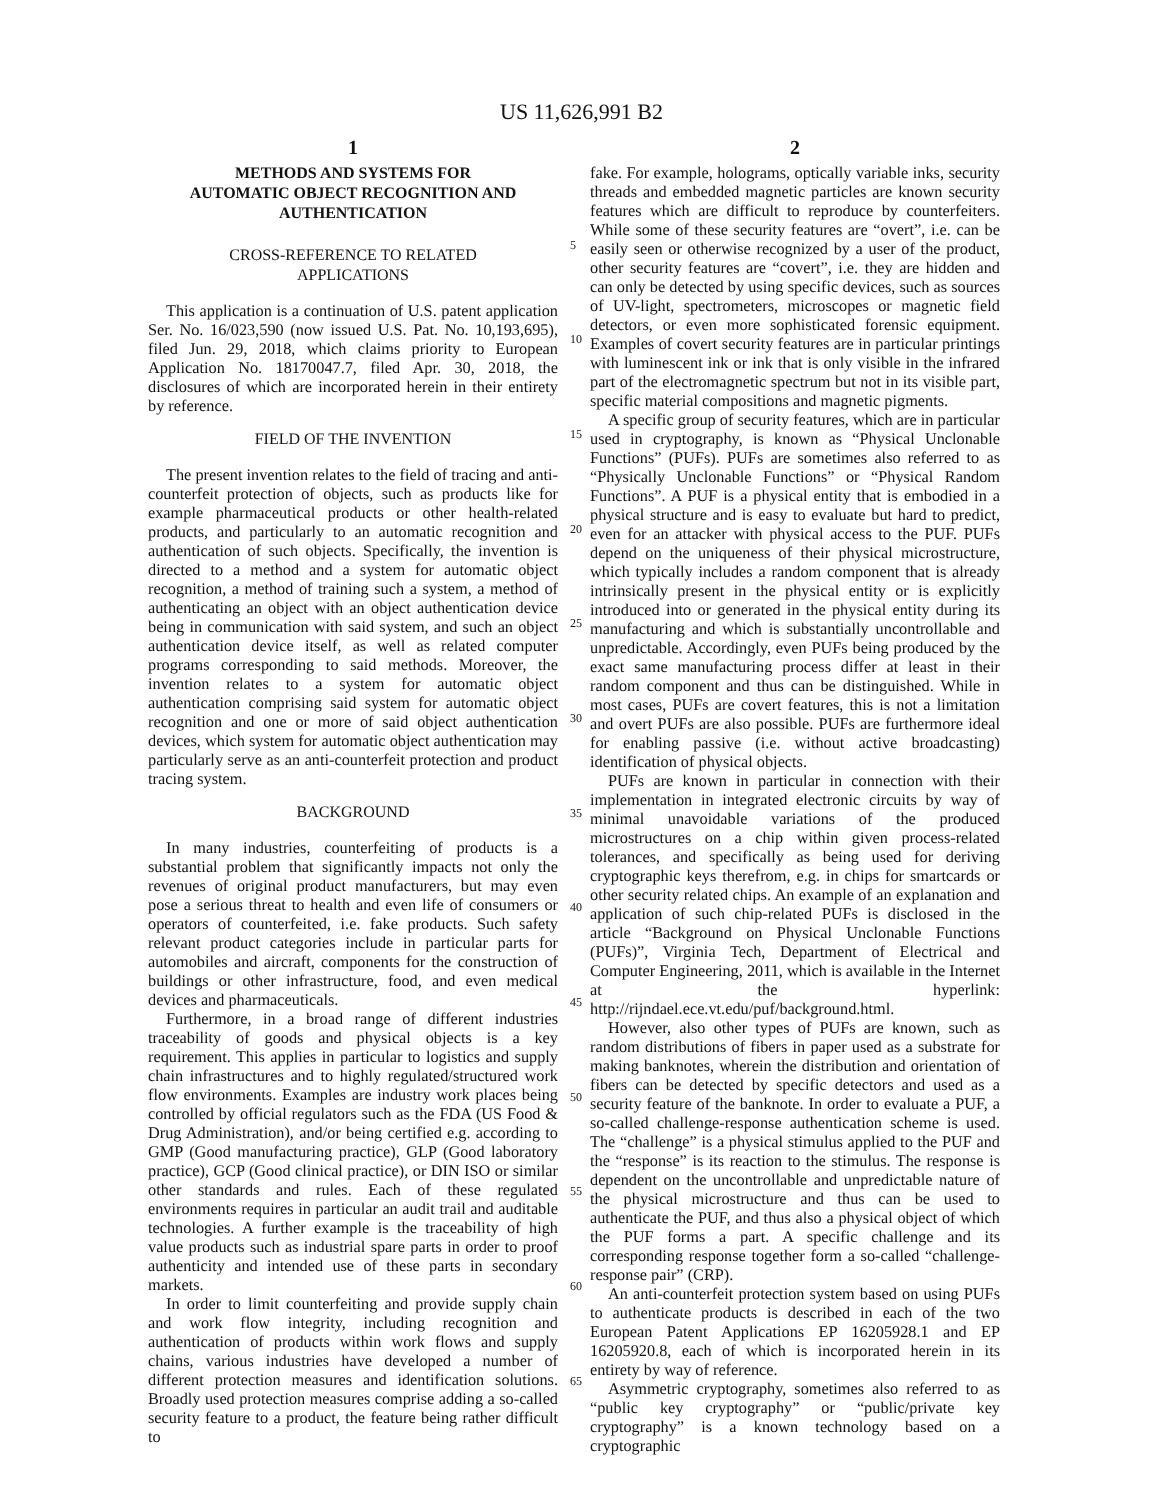US 11,626,991 B2
1
METHODS AND SYSTEMS FOR
AUTOMATIC OBJECT RECOGNITION AND
AUTHENTICATION
CROSS-REFERENCE TO RELATED
APPLICATIONS
This application is a continuation of U.S. patent application Ser. No. 16/023,590 (now issued U.S. Pat. No. 10,193,695), filed Jun. 29, 2018, which claims priority to European Application No. 18170047.7, filed Apr. 30, 2018, the disclosures of which are incorporated herein in their entirety by reference.
FIELD OF THE INVENTION
The present invention relates to the field of tracing and anti-counterfeit protection of objects, such as products like for example pharmaceutical products or other health-related products, and particularly to an automatic recognition and authentication of such objects. Specifically, the invention is directed to a method and a system for automatic object recognition, a method of training such a system, a method of authenticating an object with an object authentication device being in communication with said system, and such an object authentication device itself, as well as related computer programs corresponding to said methods. Moreover, the invention relates to a system for automatic object authentication comprising said system for automatic object recognition and one or more of said object authentication devices, which system for automatic object authentication may particularly serve as an anti-counterfeit protection and product tracing system.
BACKGROUND
In many industries, counterfeiting of products is a substantial problem that significantly impacts not only the revenues of original product manufacturers, but may even pose a serious threat to health and even life of consumers or operators of counterfeited, i.e. fake products. Such safety relevant product categories include in particular parts for automobiles and aircraft, components for the construction of buildings or other infrastructure, food, and even medical devices and pharmaceuticals.
Furthermore, in a broad range of different industries traceability of goods and physical objects is a key requirement. This applies in particular to logistics and supply chain infrastructures and to highly regulated/structured work flow environments. Examples are industry work places being controlled by official regulators such as the FDA (US Food & Drug Administration), and/or being certified e.g. according to GMP (Good manufacturing practice), GLP (Good laboratory practice), GCP (Good clinical practice), or DIN ISO or similar other standards and rules. Each of these regulated environments requires in particular an audit trail and auditable technologies. A further example is the traceability of high value products such as industrial spare parts in order to proof authenticity and intended use of these parts in secondary markets.
In order to limit counterfeiting and provide supply chain and work flow integrity, including recognition and authentication of products within work flows and supply chains, various industries have developed a number of different protection measures and identification solutions. Broadly used protection measures comprise adding a so-called security feature to a product, the feature being rather difficult to
2
fake. For example, holograms, optically variable inks, security threads and embedded magnetic particles are known security features which are difficult to reproduce by counterfeiters. While some of these security features are “overt”, i.e. can be easily seen or otherwise recognized by a user of the product, other security features are “covert”, i.e. they are hidden and can only be detected by using specific devices, such as sources of UV-light, spectrometers, microscopes or magnetic field detectors, or even more sophisticated forensic equipment. Examples of covert security features are in particular printings with luminescent ink or ink that is only visible in the infrared part of the electromagnetic spectrum but not in its visible part, specific material compositions and magnetic pigments.
A specific group of security features, which are in particular used in cryptography, is known as “Physical Unclonable Functions” (PUFs). PUFs are sometimes also referred to as “Physically Unclonable Functions” or “Physical Random Functions”. A PUF is a physical entity that is embodied in a physical structure and is easy to evaluate but hard to predict, even for an attacker with physical access to the PUF. PUFs depend on the uniqueness of their physical microstructure, which typically includes a random component that is already intrinsically present in the physical entity or is explicitly introduced into or generated in the physical entity during its manufacturing and which is substantially uncontrollable and unpredictable. Accordingly, even PUFs being produced by the exact same manufacturing process differ at least in their random component and thus can be distinguished. While in most cases, PUFs are covert features, this is not a limitation and overt PUFs are also possible. PUFs are furthermore ideal for enabling passive (i.e. without active broadcasting) identification of physical objects.
PUFs are known in particular in connection with their implementation in integrated electronic circuits by way of minimal unavoidable variations of the produced microstructures on a chip within given process-related tolerances, and specifically as being used for deriving cryptographic keys therefrom, e.g. in chips for smartcards or other security related chips. An example of an explanation and application of such chip-related PUFs is disclosed in the article “Background on Physical Unclonable Functions (PUFs)”, Virginia Tech, Department of Electrical and Computer Engineering, 2011, which is available in the Internet at the hyperlink: http://rijndael.ece.vt.edu/puf/background.html.
However, also other types of PUFs are known, such as random distributions of fibers in paper used as a substrate for making banknotes, wherein the distribution and orientation of fibers can be detected by specific detectors and used as a security feature of the banknote. In order to evaluate a PUF, a so-called challenge-response authentication scheme is used. The “challenge” is a physical stimulus applied to the PUF and the “response” is its reaction to the stimulus. The response is dependent on the uncontrollable and unpredictable nature of the physical microstructure and thus can be used to authenticate the PUF, and thus also a physical object of which the PUF forms a part. A specific challenge and its corresponding response together form a so-called “challenge-response pair” (CRP).
An anti-counterfeit protection system based on using PUFs to authenticate products is described in each of the two European Patent Applications EP 16205928.1 and EP 16205920.8, each of which is incorporated herein in its entirety by way of reference.
Asymmetric cryptography, sometimes also referred to as “public key cryptography” or “public/private key cryptography” is a known technology based on a cryptographic
5
10
15
20
25
30
35
40
45
50
55
60
65